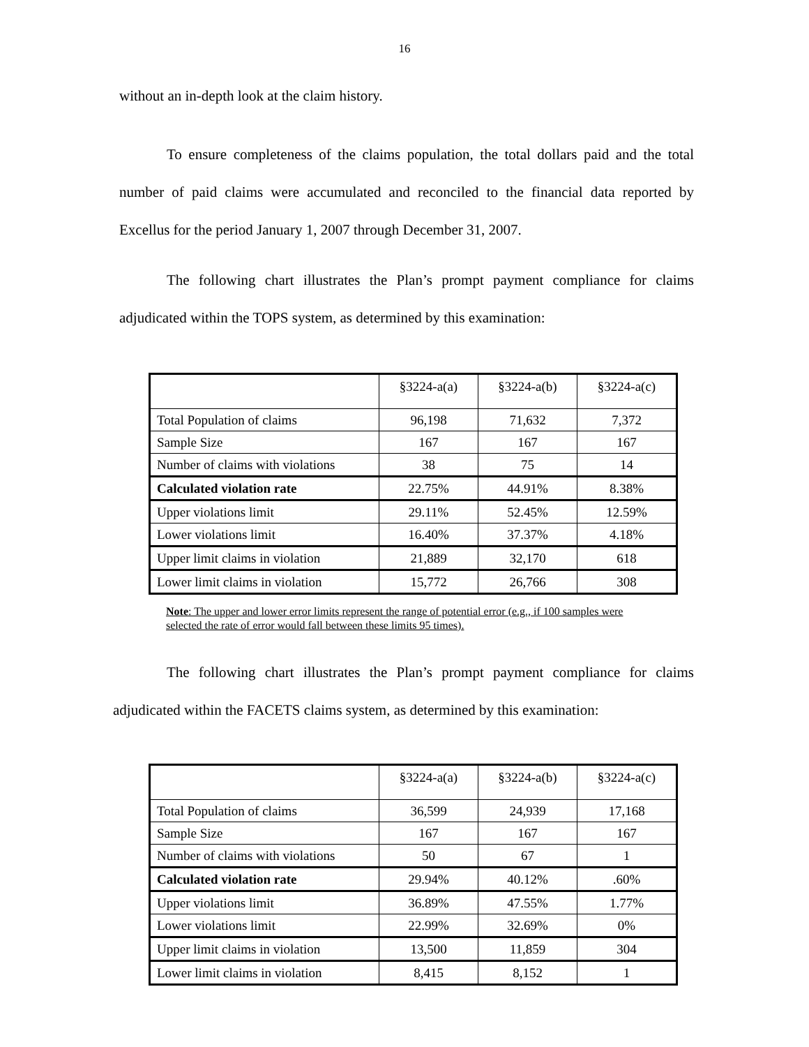16
without an in-depth look at the claim history.
To ensure completeness of the claims population, the total dollars paid and the total number of paid claims were accumulated and reconciled to the financial data reported by Excellus for the period January 1, 2007 through December 31, 2007.
The following chart illustrates the Plan’s prompt payment compliance for claims adjudicated within the TOPS system, as determined by this examination:
| | §3224-a(a) | §3224-a(b) | §3224-a(c) |
| --- | --- | --- | --- |
| Total Population of claims | 96,198 | 71,632 | 7,372 |
| Sample Size | 167 | 167 | 167 |
| Number of claims with violations | 38 | 75 | 14 |
| Calculated violation rate | 22.75% | 44.91% | 8.38% |
| Upper violations limit | 29.11% | 52.45% | 12.59% |
| Lower violations limit | 16.40% | 37.37% | 4.18% |
| Upper limit claims in violation | 21,889 | 32,170 | 618 |
| Lower limit claims in violation | 15,772 | 26,766 | 308 |
Note: The upper and lower error limits represent the range of potential error (e.g., if 100 samples were selected the rate of error would fall between these limits 95 times).
The following chart illustrates the Plan’s prompt payment compliance for claims adjudicated within the FACETS claims system, as determined by this examination:
| | §3224-a(a) | §3224-a(b) | §3224-a(c) |
| --- | --- | --- | --- |
| Total Population of claims | 36,599 | 24,939 | 17,168 |
| Sample Size | 167 | 167 | 167 |
| Number of claims with violations | 50 | 67 | 1 |
| Calculated violation rate | 29.94% | 40.12% | .60% |
| Upper violations limit | 36.89% | 47.55% | 1.77% |
| Lower violations limit | 22.99% | 32.69% | 0% |
| Upper limit claims in violation | 13,500 | 11,859 | 304 |
| Lower limit claims in violation | 8,415 | 8,152 | 1 |